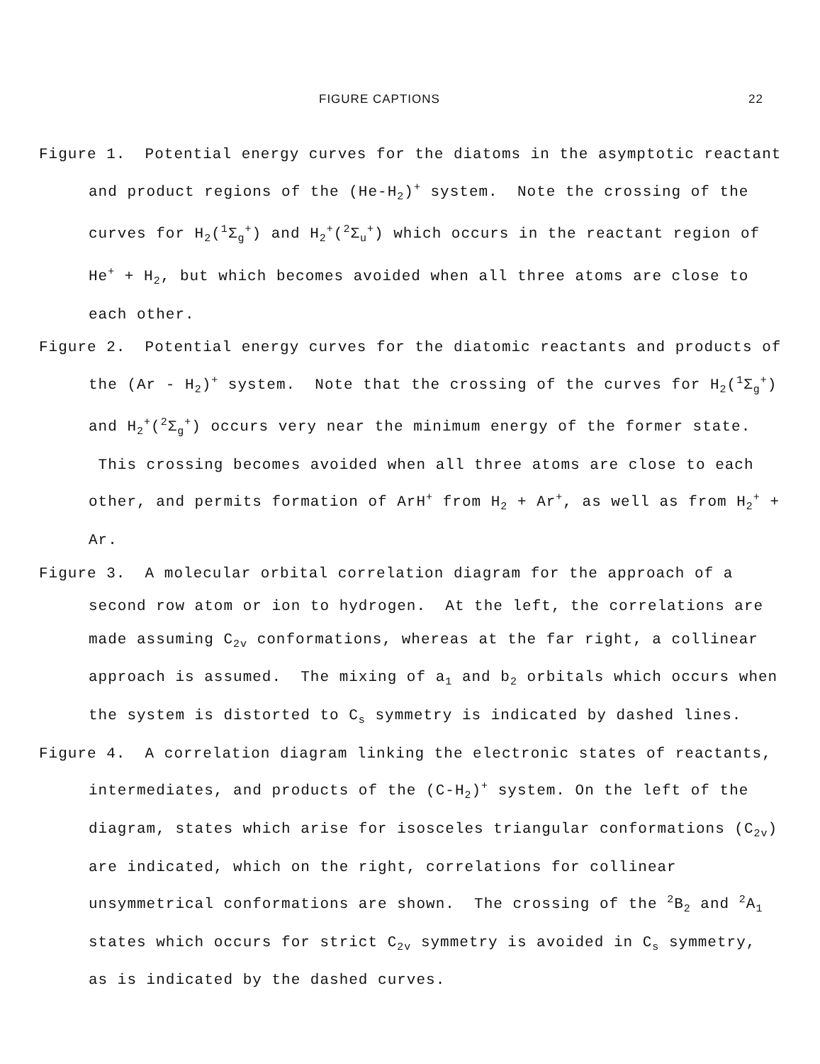FIGURE CAPTIONS 22
Figure 1. Potential energy curves for the diatoms in the asymptotic reactant and product regions of the (He-H<sub>2</sub>)<sup>+</sup> system. Note the crossing of the curves for H<sub>2</sub>(<sup>1</sup>Σ<sub>g</sub><sup>+</sup>) and H<sub>2</sub><sup>+</sup>(<sup>2</sup>Σ<sub>u</sub><sup>+</sup>) which occurs in the reactant region of He<sup>+</sup> + H<sub>2</sub>, but which becomes avoided when all three atoms are close to each other.
Figure 2. Potential energy curves for the diatomic reactants and products of the (Ar - H<sub>2</sub>)<sup>+</sup> system. Note that the crossing of the curves for H<sub>2</sub>(<sup>1</sup>Σ<sub>g</sub><sup>+</sup>) and H<sub>2</sub><sup>+</sup>(<sup>2</sup>Σ<sub>g</sub><sup>+</sup>) occurs very near the minimum energy of the former state. This crossing becomes avoided when all three atoms are close to each other, and permits formation of ArH<sup>+</sup> from H<sub>2</sub> + Ar<sup>+</sup>, as well as from H<sub>2</sub><sup>+</sup> + Ar.
Figure 3. A molecular orbital correlation diagram for the approach of a second row atom or ion to hydrogen. At the left, the correlations are made assuming C<sub>2v</sub> conformations, whereas at the far right, a collinear approach is assumed. The mixing of a<sub>1</sub> and b<sub>2</sub> orbitals which occurs when the system is distorted to C<sub>s</sub> symmetry is indicated by dashed lines.
Figure 4. A correlation diagram linking the electronic states of reactants, intermediates, and products of the (C-H<sub>2</sub>)<sup>+</sup> system. On the left of the diagram, states which arise for isosceles triangular conformations (C<sub>2v</sub>) are indicated, which on the right, correlations for collinear unsymmetrical conformations are shown. The crossing of the <sup>2</sup>B<sub>2</sub> and <sup>2</sup>A<sub>1</sub> states which occurs for strict C<sub>2v</sub> symmetry is avoided in C<sub>s</sub> symmetry, as is indicated by the dashed curves.